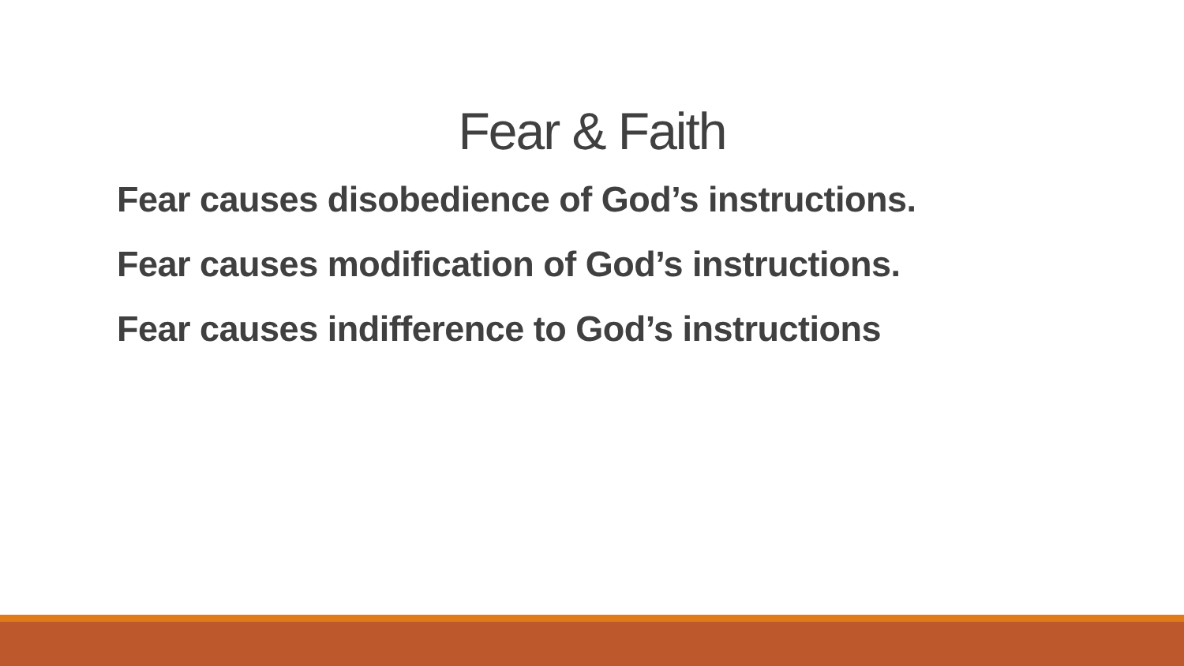Fear & Faith
Fear causes disobedience of God’s instructions.
Fear causes modification of God’s instructions.
Fear causes indifference to God’s instructions